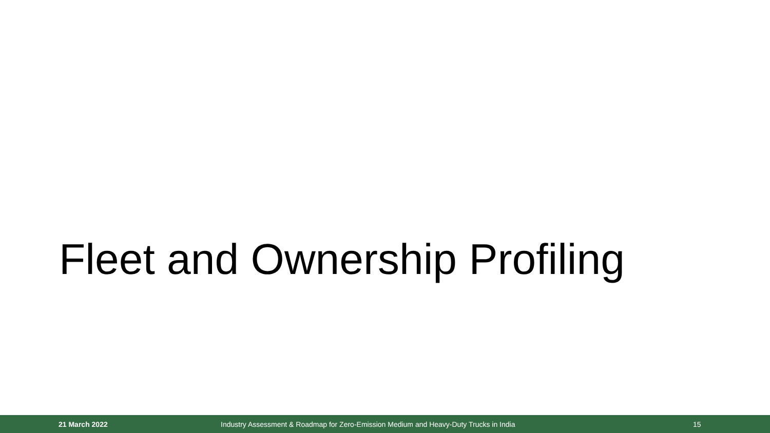Fleet and Ownership Profiling
21 March 2022 Industry Assessment & Roadmap for Zero-Emission Medium and Heavy-Duty Trucks in India 15